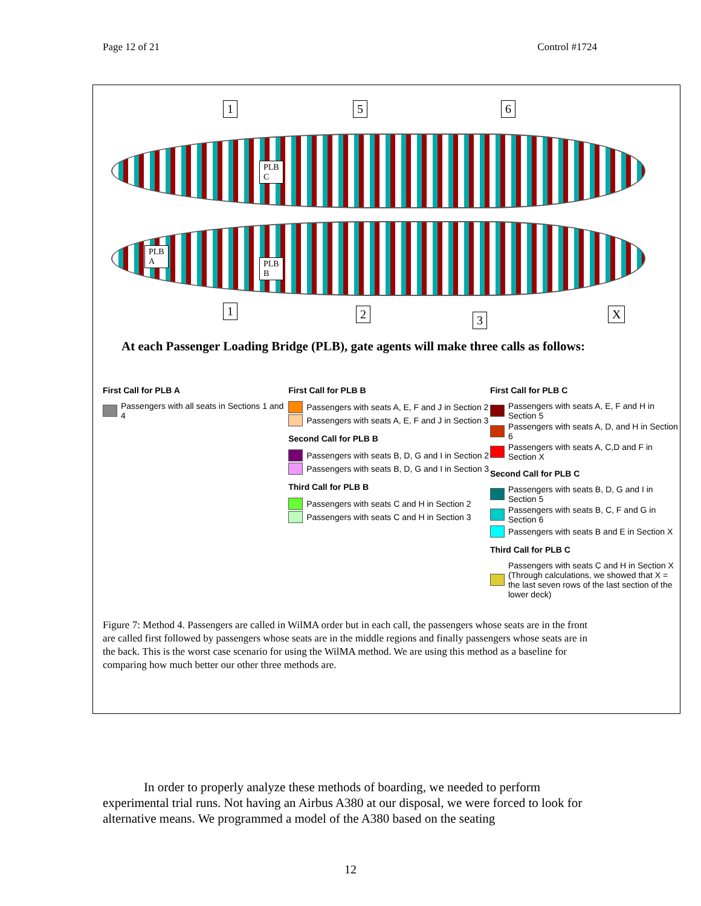Page 12 of 21 Control #1724
1 5 6
PLB
C
PLB
A PLB
B
1 2 3 X
At each Passenger Loading Bridge (PLB), gate agents will make three calls as follows:
First Call for PLB A
Passengers with all seats in Sections 1 and 4
First Call for PLB B
Passengers with seats A, E, F and J in Section 2
Passengers with seats A, E, F and J in Section 3
Second Call for PLB B
Passengers with seats B, D, G and I in Section 2
Passengers with seats B, D, G and I in Section 3
Third Call for PLB B
Passengers with seats C and H in Section 2
Passengers with seats C and H in Section 3
First Call for PLB C
Passengers with seats A, E, F and H in Section 5
Passengers with seats A, D, and H in Section 6
Passengers with seats A, C,D and F in Section X
Second Call for PLB C
Passengers with seats B, D, G and I in Section 5
Passengers with seats B, C, F and G in Section 6
Passengers with seats B and E in Section X
Third Call for PLB C
Passengers with seats C and H in Section X (Through calculations, we showed that X = the last seven rows of the last section of the lower deck)
Figure 7: Method 4. Passengers are called in WilMA order but in each call, the passengers whose seats are in the front are called first followed by passengers whose seats are in the middle regions and finally passengers whose seats are in the back. This is the worst case scenario for using the WilMA method. We are using this method as a baseline for comparing how much better our other three methods are.
In order to properly analyze these methods of boarding, we needed to perform experimental trial runs. Not having an Airbus A380 at our disposal, we were forced to look for alternative means. We programmed a model of the A380 based on the seating
12